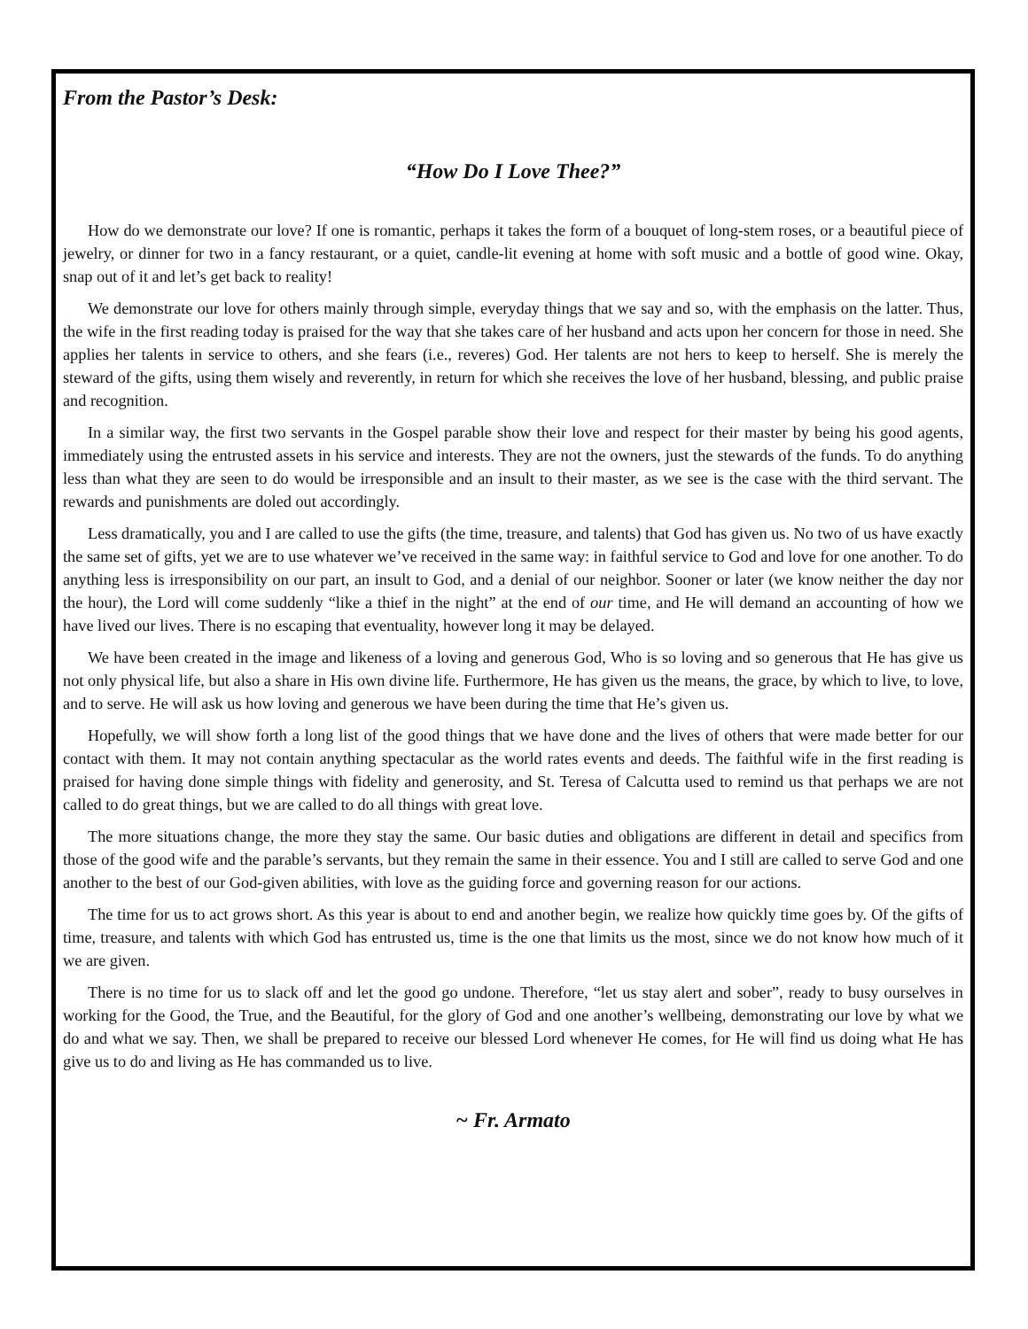From the Pastor’s Desk:
“How Do I Love Thee?”
How do we demonstrate our love? If one is romantic, perhaps it takes the form of a bouquet of long-stem roses, or a beautiful piece of jewelry, or dinner for two in a fancy restaurant, or a quiet, candle-lit evening at home with soft music and a bottle of good wine. Okay, snap out of it and let’s get back to reality!
We demonstrate our love for others mainly through simple, everyday things that we say and so, with the emphasis on the latter. Thus, the wife in the first reading today is praised for the way that she takes care of her husband and acts upon her concern for those in need. She applies her talents in service to others, and she fears (i.e., reveres) God. Her talents are not hers to keep to herself. She is merely the steward of the gifts, using them wisely and reverently, in return for which she receives the love of her husband, blessing, and public praise and recognition.
In a similar way, the first two servants in the Gospel parable show their love and respect for their master by being his good agents, immediately using the entrusted assets in his service and interests. They are not the owners, just the stewards of the funds. To do anything less than what they are seen to do would be irresponsible and an insult to their master, as we see is the case with the third servant. The rewards and punishments are doled out accordingly.
Less dramatically, you and I are called to use the gifts (the time, treasure, and talents) that God has given us. No two of us have exactly the same set of gifts, yet we are to use whatever we’ve received in the same way: in faithful service to God and love for one another. To do anything less is irresponsibility on our part, an insult to God, and a denial of our neighbor. Sooner or later (we know neither the day nor the hour), the Lord will come suddenly “like a thief in the night” at the end of our time, and He will demand an accounting of how we have lived our lives. There is no escaping that eventuality, however long it may be delayed.
We have been created in the image and likeness of a loving and generous God, Who is so loving and so generous that He has give us not only physical life, but also a share in His own divine life. Furthermore, He has given us the means, the grace, by which to live, to love, and to serve. He will ask us how loving and generous we have been during the time that He’s given us.
Hopefully, we will show forth a long list of the good things that we have done and the lives of others that were made better for our contact with them. It may not contain anything spectacular as the world rates events and deeds. The faithful wife in the first reading is praised for having done simple things with fidelity and generosity, and St. Teresa of Calcutta used to remind us that perhaps we are not called to do great things, but we are called to do all things with great love.
The more situations change, the more they stay the same. Our basic duties and obligations are different in detail and specifics from those of the good wife and the parable’s servants, but they remain the same in their essence. You and I still are called to serve God and one another to the best of our God-given abilities, with love as the guiding force and governing reason for our actions.
The time for us to act grows short. As this year is about to end and another begin, we realize how quickly time goes by. Of the gifts of time, treasure, and talents with which God has entrusted us, time is the one that limits us the most, since we do not know how much of it we are given.
There is no time for us to slack off and let the good go undone. Therefore, “let us stay alert and sober”, ready to busy ourselves in working for the Good, the True, and the Beautiful, for the glory of God and one another’s wellbeing, demonstrating our love by what we do and what we say. Then, we shall be prepared to receive our blessed Lord whenever He comes, for He will find us doing what He has give us to do and living as He has commanded us to live.
~ Fr. Armato